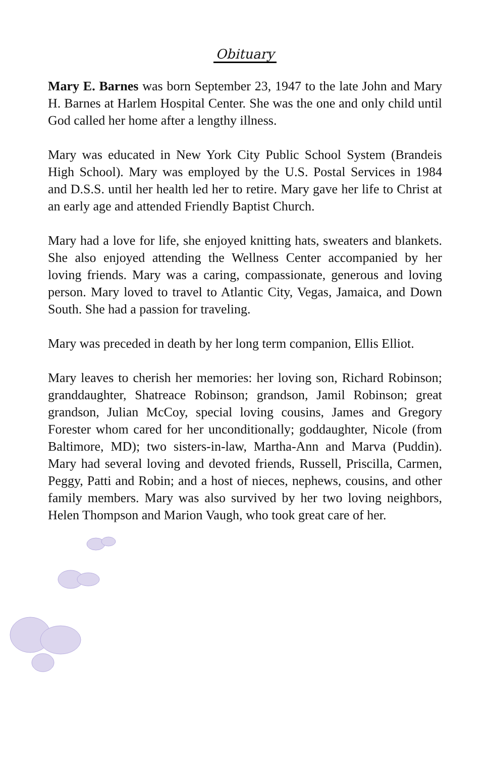Obituary
Mary E. Barnes was born September 23, 1947 to the late John and Mary H. Barnes at Harlem Hospital Center. She was the one and only child until God called her home after a lengthy illness.
Mary was educated in New York City Public School System (Brandeis High School). Mary was employed by the U.S. Postal Services in 1984 and D.S.S. until her health led her to retire. Mary gave her life to Christ at an early age and attended Friendly Baptist Church.
Mary had a love for life, she enjoyed knitting hats, sweaters and blankets. She also enjoyed attending the Wellness Center accompanied by her loving friends. Mary was a caring, compassionate, generous and loving person. Mary loved to travel to Atlantic City, Vegas, Jamaica, and Down South. She had a passion for traveling.
Mary was preceded in death by her long term companion, Ellis Elliot.
Mary leaves to cherish her memories: her loving son, Richard Robinson; granddaughter, Shatreace Robinson; grandson, Jamil Robinson; great grandson, Julian McCoy, special loving cousins, James and Gregory Forester whom cared for her unconditionally; goddaughter, Nicole (from Baltimore, MD); two sisters-in-law, Martha-Ann and Marva (Puddin). Mary had several loving and devoted friends, Russell, Priscilla, Carmen, Peggy, Patti and Robin; and a host of nieces, nephews, cousins, and other family members. Mary was also survived by her two loving neighbors, Helen Thompson and Marion Vaugh, who took great care of her.